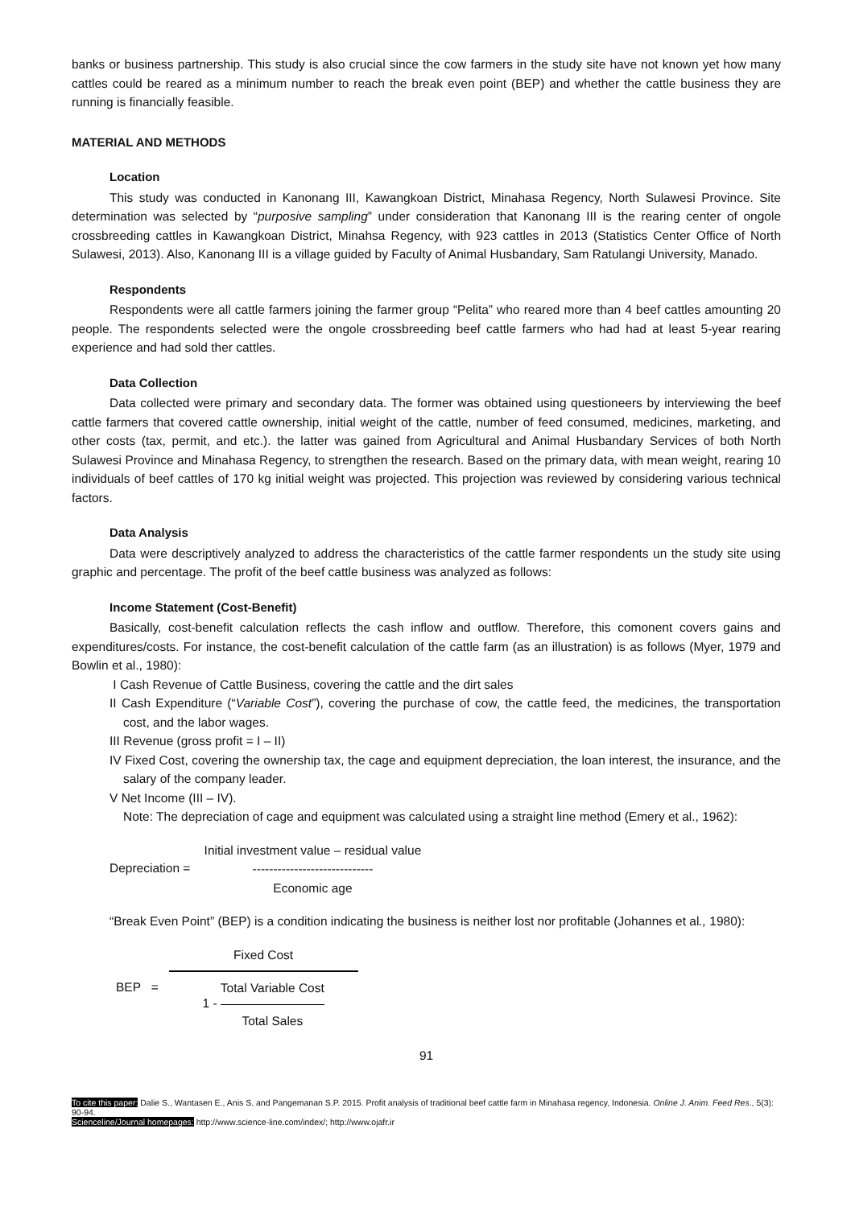banks or business partnership. This study is also crucial since the cow farmers in the study site have not known yet how many cattles could be reared as a minimum number to reach the break even point (BEP) and whether the cattle business they are running is financially feasible.
MATERIAL AND METHODS
Location
This study was conducted in Kanonang III, Kawangkoan District, Minahasa Regency, North Sulawesi Province. Site determination was selected by “purposive sampling” under consideration that Kanonang III is the rearing center of ongole crossbreeding cattles in Kawangkoan District, Minahsa Regency, with 923 cattles in 2013 (Statistics Center Office of North Sulawesi, 2013). Also, Kanonang III is a village guided by Faculty of Animal Husbandary, Sam Ratulangi University, Manado.
Respondents
Respondents were all cattle farmers joining the farmer group “Pelita” who reared more than 4 beef cattles amounting 20 people. The respondents selected were the ongole crossbreeding beef cattle farmers who had had at least 5-year rearing experience and had sold ther cattles.
Data Collection
Data collected were primary and secondary data. The former was obtained using questioneers by interviewing the beef cattle farmers that covered cattle ownership, initial weight of the cattle, number of feed consumed, medicines, marketing, and other costs (tax, permit, and etc.). the latter was gained from Agricultural and Animal Husbandary Services of both North Sulawesi Province and Minahasa Regency, to strengthen the research. Based on the primary data, with mean weight, rearing 10 individuals of beef cattles of 170 kg initial weight was projected. This projection was reviewed by considering various technical factors.
Data Analysis
Data were descriptively analyzed to address the characteristics of the cattle farmer respondents un the study site using graphic and percentage. The profit of the beef cattle business was analyzed as follows:
Income Statement (Cost-Benefit)
Basically, cost-benefit calculation reflects the cash inflow and outflow. Therefore, this comonent covers gains and expenditures/costs. For instance, the cost-benefit calculation of the cattle farm (as an illustration) is as follows (Myer, 1979 and Bowlin et al., 1980):
I Cash Revenue of Cattle Business, covering the cattle and the dirt sales
II Cash Expenditure (“Variable Cost”), covering the purchase of cow, the cattle feed, the medicines, the transportation cost, and the labor wages.
III Revenue (gross profit = I – II)
IV Fixed Cost, covering the ownership tax, the cage and equipment depreciation, the loan interest, the insurance, and the salary of the company leader.
V Net Income (III – IV).
Note: The depreciation of cage and equipment was calculated using a straight line method (Emery et al., 1962):
Depreciation =
Initial investment value – residual value
-----------------------------
Economic age
“Break Even Point” (BEP) is a condition indicating the business is neither lost nor profitable (Johannes et al., 1980):
BEP =
Fixed Cost
1 -
Total Variable Cost
Total Sales
91
To cite this paper: Dalie S., Wantasen E., Anis S. and Pangemanan S.P. 2015. Profit analysis of traditional beef cattle farm in Minahasa regency, Indonesia. Online J. Anim. Feed Res., 5(3): 90-94.
Scienceline/Journal homepages: http://www.science-line.com/index/; http://www.ojafr.ir